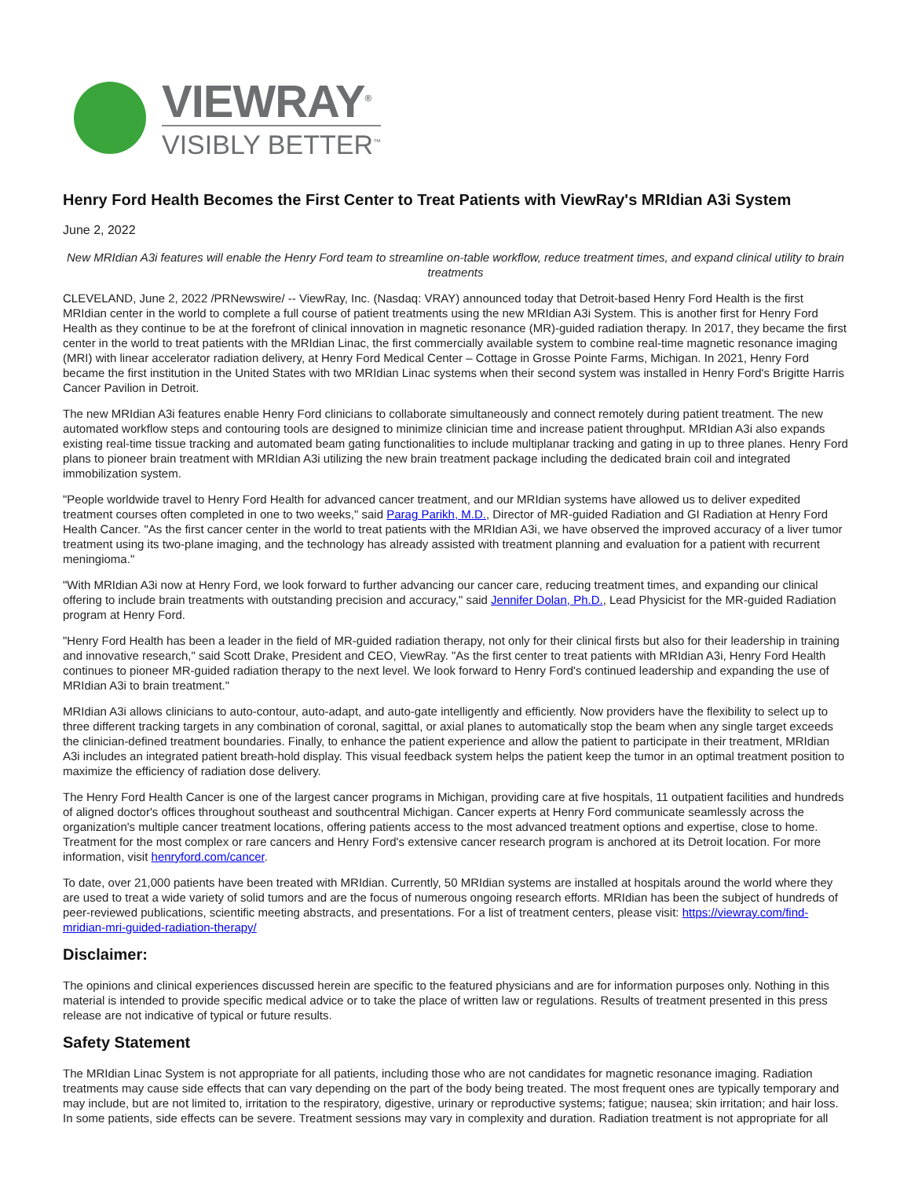VIEWRAY<sup>®</sup>
VISIBLY BETTER<sup>™</sup>
Henry Ford Health Becomes the First Center to Treat Patients with ViewRay's MRIdian A3i System
June 2, 2022
New MRIdian A3i features will enable the Henry Ford team to streamline on-table workflow, reduce treatment times, and expand clinical utility to brain treatments
CLEVELAND, June 2, 2022 /PRNewswire/ -- ViewRay, Inc. (Nasdaq: VRAY) announced today that Detroit-based Henry Ford Health is the first MRIdian center in the world to complete a full course of patient treatments using the new MRIdian A3i System. This is another first for Henry Ford Health as they continue to be at the forefront of clinical innovation in magnetic resonance (MR)-guided radiation therapy. In 2017, they became the first center in the world to treat patients with the MRIdian Linac, the first commercially available system to combine real-time magnetic resonance imaging (MRI) with linear accelerator radiation delivery, at Henry Ford Medical Center – Cottage in Grosse Pointe Farms, Michigan. In 2021, Henry Ford became the first institution in the United States with two MRIdian Linac systems when their second system was installed in Henry Ford's Brigitte Harris Cancer Pavilion in Detroit.
The new MRIdian A3i features enable Henry Ford clinicians to collaborate simultaneously and connect remotely during patient treatment. The new automated workflow steps and contouring tools are designed to minimize clinician time and increase patient throughput. MRIdian A3i also expands existing real-time tissue tracking and automated beam gating functionalities to include multiplanar tracking and gating in up to three planes. Henry Ford plans to pioneer brain treatment with MRIdian A3i utilizing the new brain treatment package including the dedicated brain coil and integrated immobilization system.
"People worldwide travel to Henry Ford Health for advanced cancer treatment, and our MRIdian systems have allowed us to deliver expedited treatment courses often completed in one to two weeks," said Parag Parikh, M.D., Director of MR-guided Radiation and GI Radiation at Henry Ford Health Cancer. "As the first cancer center in the world to treat patients with the MRIdian A3i, we have observed the improved accuracy of a liver tumor treatment using its two-plane imaging, and the technology has already assisted with treatment planning and evaluation for a patient with recurrent meningioma."
"With MRIdian A3i now at Henry Ford, we look forward to further advancing our cancer care, reducing treatment times, and expanding our clinical offering to include brain treatments with outstanding precision and accuracy," said Jennifer Dolan, Ph.D., Lead Physicist for the MR-guided Radiation program at Henry Ford.
"Henry Ford Health has been a leader in the field of MR-guided radiation therapy, not only for their clinical firsts but also for their leadership in training and innovative research," said Scott Drake, President and CEO, ViewRay. "As the first center to treat patients with MRIdian A3i, Henry Ford Health continues to pioneer MR-guided radiation therapy to the next level. We look forward to Henry Ford's continued leadership and expanding the use of MRIdian A3i to brain treatment."
MRIdian A3i allows clinicians to auto-contour, auto-adapt, and auto-gate intelligently and efficiently. Now providers have the flexibility to select up to three different tracking targets in any combination of coronal, sagittal, or axial planes to automatically stop the beam when any single target exceeds the clinician-defined treatment boundaries. Finally, to enhance the patient experience and allow the patient to participate in their treatment, MRIdian A3i includes an integrated patient breath-hold display. This visual feedback system helps the patient keep the tumor in an optimal treatment position to maximize the efficiency of radiation dose delivery.
The Henry Ford Health Cancer is one of the largest cancer programs in Michigan, providing care at five hospitals, 11 outpatient facilities and hundreds of aligned doctor's offices throughout southeast and southcentral Michigan. Cancer experts at Henry Ford communicate seamlessly across the organization's multiple cancer treatment locations, offering patients access to the most advanced treatment options and expertise, close to home. Treatment for the most complex or rare cancers and Henry Ford's extensive cancer research program is anchored at its Detroit location. For more information, visit henryford.com/cancer.
To date, over 21,000 patients have been treated with MRIdian. Currently, 50 MRIdian systems are installed at hospitals around the world where they are used to treat a wide variety of solid tumors and are the focus of numerous ongoing research efforts. MRIdian has been the subject of hundreds of peer-reviewed publications, scientific meeting abstracts, and presentations. For a list of treatment centers, please visit: https://viewray.com/find-mridian-mri-guided-radiation-therapy/
Disclaimer:
The opinions and clinical experiences discussed herein are specific to the featured physicians and are for information purposes only. Nothing in this material is intended to provide specific medical advice or to take the place of written law or regulations. Results of treatment presented in this press release are not indicative of typical or future results.
Safety Statement
The MRIdian Linac System is not appropriate for all patients, including those who are not candidates for magnetic resonance imaging. Radiation treatments may cause side effects that can vary depending on the part of the body being treated. The most frequent ones are typically temporary and may include, but are not limited to, irritation to the respiratory, digestive, urinary or reproductive systems; fatigue; nausea; skin irritation; and hair loss. In some patients, side effects can be severe. Treatment sessions may vary in complexity and duration. Radiation treatment is not appropriate for all